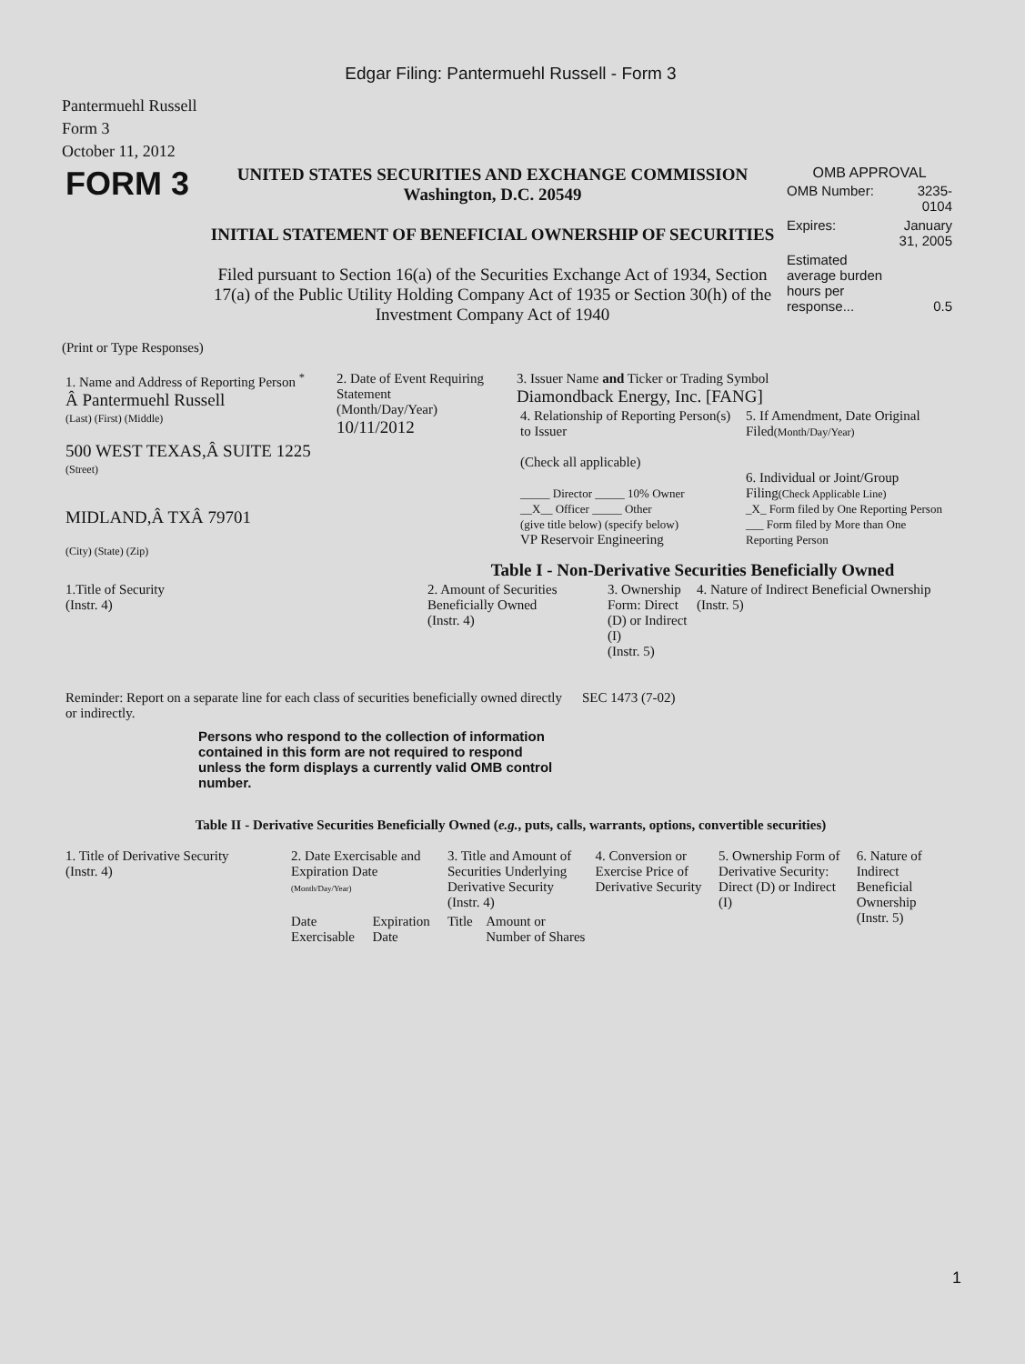Edgar Filing: Pantermuehl Russell - Form 3
Pantermuehl Russell
Form 3
October 11, 2012
| FORM 3 | UNITED STATES SECURITIES AND EXCHANGE COMMISSION Washington, D.C. 20549 INITIAL STATEMENT OF BENEFICIAL OWNERSHIP OF SECURITIES Filed pursuant to Section 16(a) of the Securities Exchange Act of 1934, Section 17(a) of the Public Utility Holding Company Act of 1935 or Section 30(h) of the Investment Company Act of 1940 | OMB APPROVAL / OMB Number: / 3235-0104 / / Expires: / January 31, 2005 / / Estimated average burden hours per response... / 0.5 / |
(Print or Type Responses)
| 1. Name and Address of Reporting Person <sup>*</sup> Â Pantermuehl Russell (Last) (First) (Middle) 500 WEST TEXAS,Â SUITE 1225 (Street) MIDLAND,Â TXÂ 79701 (City) (State) (Zip) | 2. Date of Event Requiring Statement (Month/Day/Year) 10/11/2012 | 3. Issuer Name and Ticker or Trading Symbol Diamondback Energy, Inc. [FANG] / 4. Relationship of Reporting Person(s) to Issuer (Check all applicable) _____ Director _____ 10% Owner __X__ Officer _____ Other (give title below) (specify below) VP Reservoir Engineering / 5. If Amendment, Date Original Filed (Month/Day/Year) 6. Individual or Joint/Group Filing (Check Applicable Line) _X_ Form filed by One Reporting Person ___ Form filed by More than One Reporting Person / |
Table I - Non-Derivative Securities Beneficially Owned
| 1.Title of Security (Instr. 4) | 2. Amount of Securities Beneficially Owned (Instr. 4) | 3. Ownership Form: Direct (D) or Indirect (I) (Instr. 5) | 4. Nature of Indirect Beneficial Ownership (Instr. 5) |
| --- | --- | --- | --- |
| Reminder: Report on a separate line for each class of securities beneficially owned directly or indirectly. | SEC 1473 (7-02) |
Persons who respond to the collection of information contained in this form are not required to respond unless the form displays a currently valid OMB control number.
Table II - Derivative Securities Beneficially Owned (e.g., puts, calls, warrants, options, convertible securities)
| 1. Title of Derivative Security (Instr. 4) | 2. Date Exercisable and Expiration Date (Month/Day/Year) | | 3. Title and Amount of Securities Underlying Derivative Security (Instr. 4) | | 4. Conversion or Exercise Price of Derivative Security | 5. Ownership Form of Derivative Security: Direct (D) or Indirect (I) | 6. Nature of Indirect Beneficial Ownership (Instr. 5) |
| --- | --- | --- | --- | --- | --- | --- | --- |
| | Date Exercisable | Expiration Date | Title | Amount or Number of Shares | | | |
1